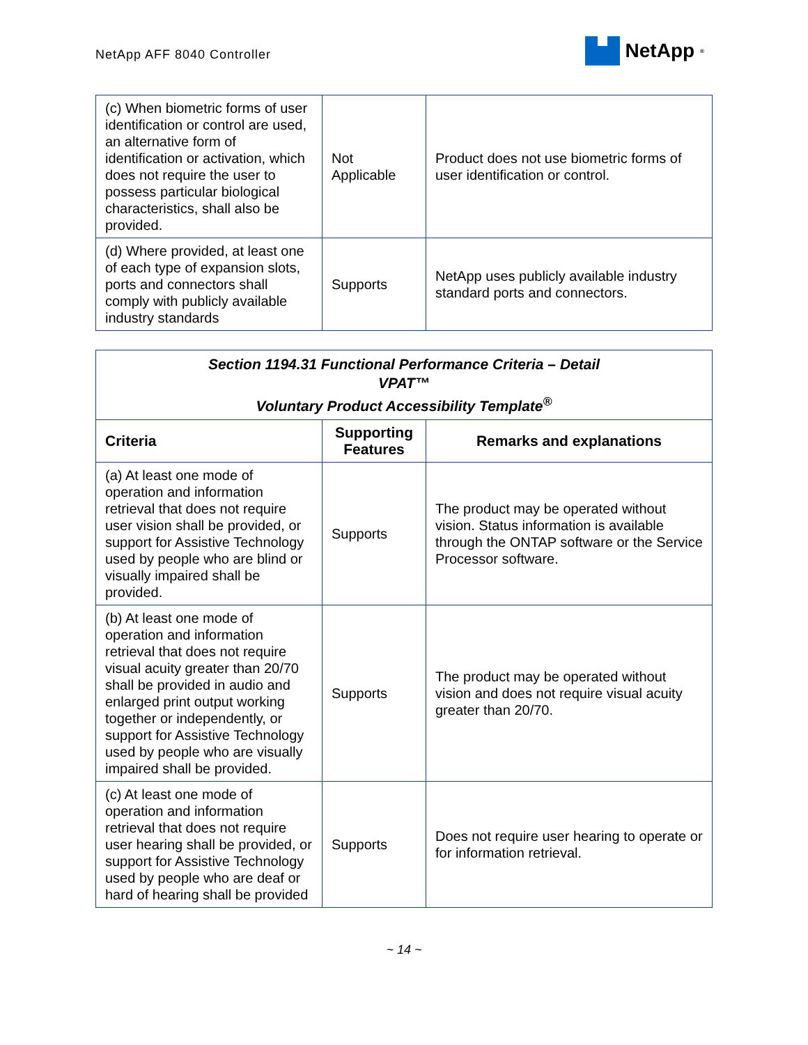NetApp AFF 8040 Controller
NetApp<sup>®</sup>
| (c) When biometric forms of user identification or control are used, an alternative form of identification or activation, which does not require the user to possess particular biological characteristics, shall also be provided. | Not Applicable | Product does not use biometric forms of user identification or control. |
| (d) Where provided, at least one of each type of expansion slots, ports and connectors shall comply with publicly available industry standards | Supports | NetApp uses publicly available industry standard ports and connectors. |
| Section 1194.31 Functional Performance Criteria – Detail VPAT™ Voluntary Product Accessibility Template<sup>®</sup> | | |
| Criteria | Supporting Features | Remarks and explanations |
| (a) At least one mode of operation and information retrieval that does not require user vision shall be provided, or support for Assistive Technology used by people who are blind or visually impaired shall be provided. | Supports | The product may be operated without vision. Status information is available through the ONTAP software or the Service Processor software. |
| (b) At least one mode of operation and information retrieval that does not require visual acuity greater than 20/70 shall be provided in audio and enlarged print output working together or independently, or support for Assistive Technology used by people who are visually impaired shall be provided. | Supports | The product may be operated without vision and does not require visual acuity greater than 20/70. |
| (c) At least one mode of operation and information retrieval that does not require user hearing shall be provided, or support for Assistive Technology used by people who are deaf or hard of hearing shall be provided | Supports | Does not require user hearing to operate or for information retrieval. |
~ 14 ~